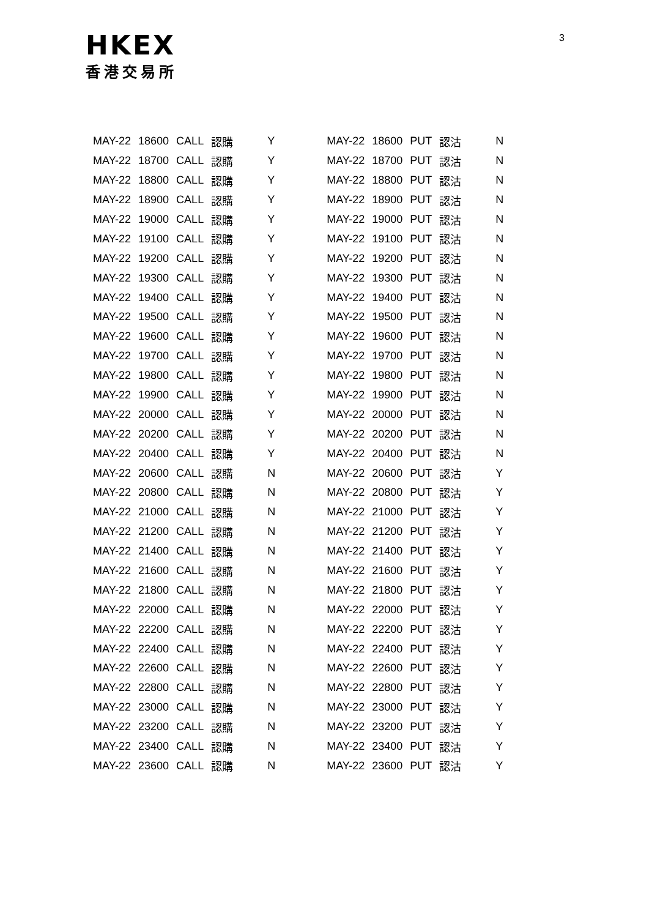HKEX
香港交易所
3
| MAY-22 | 18600 | CALL | 認購 | Y | | MAY-22 | 18600 | PUT | 認沽 | N |
| MAY-22 | 18700 | CALL | 認購 | Y | | MAY-22 | 18700 | PUT | 認沽 | N |
| MAY-22 | 18800 | CALL | 認購 | Y | | MAY-22 | 18800 | PUT | 認沽 | N |
| MAY-22 | 18900 | CALL | 認購 | Y | | MAY-22 | 18900 | PUT | 認沽 | N |
| MAY-22 | 19000 | CALL | 認購 | Y | | MAY-22 | 19000 | PUT | 認沽 | N |
| MAY-22 | 19100 | CALL | 認購 | Y | | MAY-22 | 19100 | PUT | 認沽 | N |
| MAY-22 | 19200 | CALL | 認購 | Y | | MAY-22 | 19200 | PUT | 認沽 | N |
| MAY-22 | 19300 | CALL | 認購 | Y | | MAY-22 | 19300 | PUT | 認沽 | N |
| MAY-22 | 19400 | CALL | 認購 | Y | | MAY-22 | 19400 | PUT | 認沽 | N |
| MAY-22 | 19500 | CALL | 認購 | Y | | MAY-22 | 19500 | PUT | 認沽 | N |
| MAY-22 | 19600 | CALL | 認購 | Y | | MAY-22 | 19600 | PUT | 認沽 | N |
| MAY-22 | 19700 | CALL | 認購 | Y | | MAY-22 | 19700 | PUT | 認沽 | N |
| MAY-22 | 19800 | CALL | 認購 | Y | | MAY-22 | 19800 | PUT | 認沽 | N |
| MAY-22 | 19900 | CALL | 認購 | Y | | MAY-22 | 19900 | PUT | 認沽 | N |
| MAY-22 | 20000 | CALL | 認購 | Y | | MAY-22 | 20000 | PUT | 認沽 | N |
| MAY-22 | 20200 | CALL | 認購 | Y | | MAY-22 | 20200 | PUT | 認沽 | N |
| MAY-22 | 20400 | CALL | 認購 | Y | | MAY-22 | 20400 | PUT | 認沽 | N |
| MAY-22 | 20600 | CALL | 認購 | N | | MAY-22 | 20600 | PUT | 認沽 | Y |
| MAY-22 | 20800 | CALL | 認購 | N | | MAY-22 | 20800 | PUT | 認沽 | Y |
| MAY-22 | 21000 | CALL | 認購 | N | | MAY-22 | 21000 | PUT | 認沽 | Y |
| MAY-22 | 21200 | CALL | 認購 | N | | MAY-22 | 21200 | PUT | 認沽 | Y |
| MAY-22 | 21400 | CALL | 認購 | N | | MAY-22 | 21400 | PUT | 認沽 | Y |
| MAY-22 | 21600 | CALL | 認購 | N | | MAY-22 | 21600 | PUT | 認沽 | Y |
| MAY-22 | 21800 | CALL | 認購 | N | | MAY-22 | 21800 | PUT | 認沽 | Y |
| MAY-22 | 22000 | CALL | 認購 | N | | MAY-22 | 22000 | PUT | 認沽 | Y |
| MAY-22 | 22200 | CALL | 認購 | N | | MAY-22 | 22200 | PUT | 認沽 | Y |
| MAY-22 | 22400 | CALL | 認購 | N | | MAY-22 | 22400 | PUT | 認沽 | Y |
| MAY-22 | 22600 | CALL | 認購 | N | | MAY-22 | 22600 | PUT | 認沽 | Y |
| MAY-22 | 22800 | CALL | 認購 | N | | MAY-22 | 22800 | PUT | 認沽 | Y |
| MAY-22 | 23000 | CALL | 認購 | N | | MAY-22 | 23000 | PUT | 認沽 | Y |
| MAY-22 | 23200 | CALL | 認購 | N | | MAY-22 | 23200 | PUT | 認沽 | Y |
| MAY-22 | 23400 | CALL | 認購 | N | | MAY-22 | 23400 | PUT | 認沽 | Y |
| MAY-22 | 23600 | CALL | 認購 | N | | MAY-22 | 23600 | PUT | 認沽 | Y |